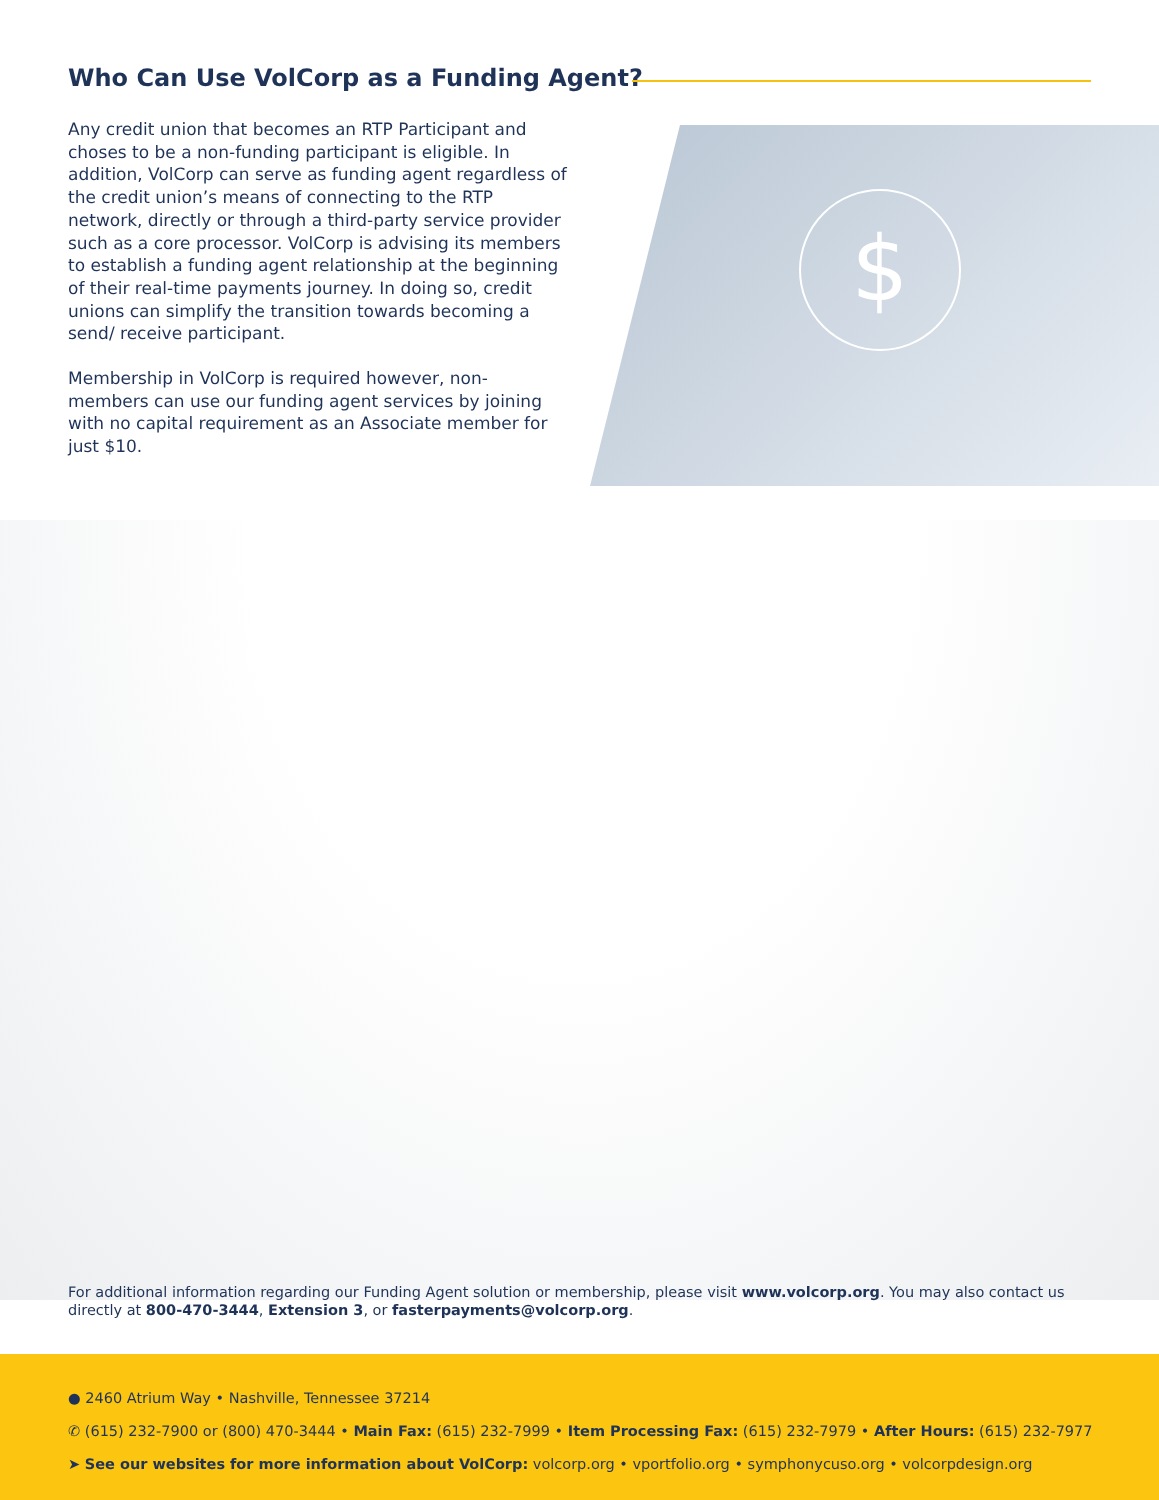Who Can Use VolCorp as a Funding Agent?
Any credit union that becomes an RTP Participant and choses to be a non-funding participant is eligible. In addition, VolCorp can serve as funding agent regardless of the credit union’s means of connecting to the RTP network, directly or through a third-party service provider such as a core processor. VolCorp is advising its members to establish a funding agent relationship at the beginning of their real-time payments journey. In doing so, credit unions can simplify the transition towards becoming a send/ receive participant.
Membership in VolCorp is required however, non-members can use our funding agent services by joining with no capital requirement as an Associate member for just $10.
$
For additional information regarding our Funding Agent solution or membership, please visit www.volcorp.org. You may also contact us directly at 800-470-3444, Extension 3, or fasterpayments@volcorp.org.
● 2460 Atrium Way • Nashville, Tennessee 37214
✆ (615) 232-7900 or (800) 470-3444 • Main Fax: (615) 232-7999 • Item Processing Fax: (615) 232-7979 • After Hours: (615) 232-7977
➤ See our websites for more information about VolCorp: volcorp.org • vportfolio.org • symphonycuso.org • volcorpdesign.org